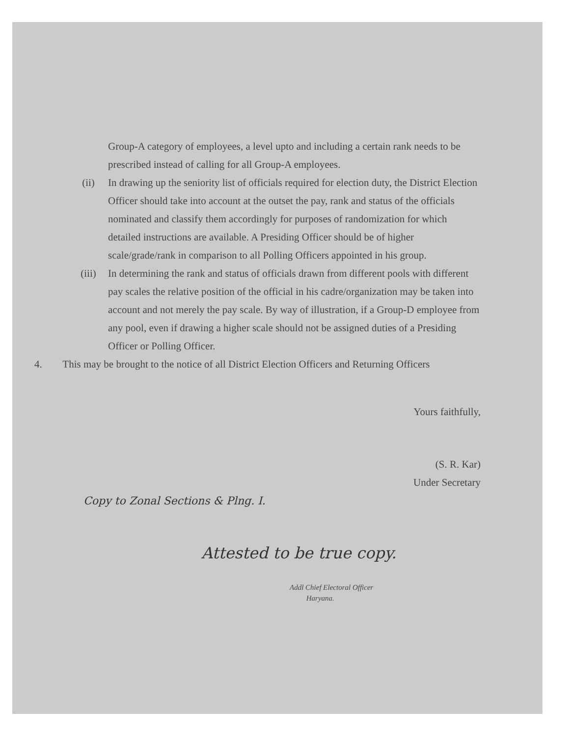Group-A category of employees, a level upto and including a certain rank needs to be prescribed instead of calling for all Group-A employees.
(ii) In drawing up the seniority list of officials required for election duty, the District Election Officer should take into account at the outset the pay, rank and status of the officials nominated and classify them accordingly for purposes of randomization for which detailed instructions are available. A Presiding Officer should be of higher scale/grade/rank in comparison to all Polling Officers appointed in his group.
(iii) In determining the rank and status of officials drawn from different pools with different pay scales the relative position of the official in his cadre/organization may be taken into account and not merely the pay scale. By way of illustration, if a Group-D employee from any pool, even if drawing a higher scale should not be assigned duties of a Presiding Officer or Polling Officer.
4. This may be brought to the notice of all District Election Officers and Returning Officers
Yours faithfully,
(S. R. Kar)
Under Secretary
Copy to Zonal Sections & Plng. I.
Attested to be true copy.
Addl Chief Electoral Officer
Haryana.